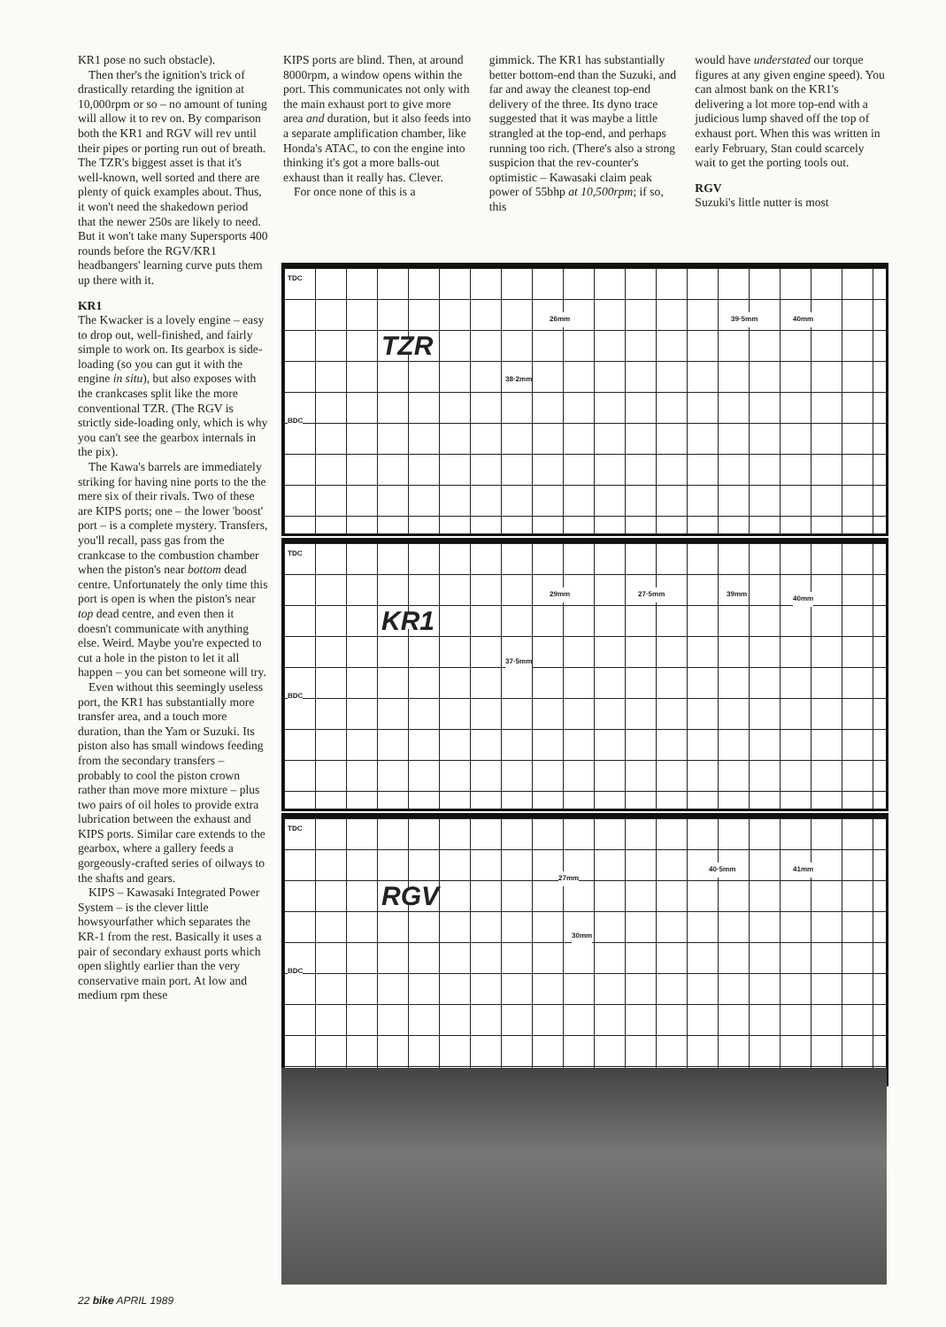KR1 pose no such obstacle).
Then ther's the ignition's trick of drastically retarding the ignition at 10,000rpm or so – no amount of tuning will allow it to rev on. By comparison both the KR1 and RGV will rev until their pipes or porting run out of breath. The TZR's biggest asset is that it's well-known, well sorted and there are plenty of quick examples about. Thus, it won't need the shakedown period that the newer 250s are likely to need. But it won't take many Supersports 400 rounds before the RGV/KR1 headbangers' learning curve puts them up there with it.
KR1
The Kwacker is a lovely engine – easy to drop out, well-finished, and fairly simple to work on. Its gearbox is side-loading (so you can gut it with the engine in situ), but also exposes with the crankcases split like the more conventional TZR. (The RGV is strictly side-loading only, which is why you can't see the gearbox internals in the pix).
The Kawa's barrels are immediately striking for having nine ports to the the mere six of their rivals. Two of these are KIPS ports; one – the lower 'boost' port – is a complete mystery. Transfers, you'll recall, pass gas from the crankcase to the combustion chamber when the piston's near bottom dead centre. Unfortunately the only time this port is open is when the piston's near top dead centre, and even then it doesn't communicate with anything else. Weird. Maybe you're expected to cut a hole in the piston to let it all happen – you can bet someone will try.
Even without this seemingly useless port, the KR1 has substantially more transfer area, and a touch more duration, than the Yam or Suzuki. Its piston also has small windows feeding from the secondary transfers – probably to cool the piston crown rather than move more mixture – plus two pairs of oil holes to provide extra lubrication between the exhaust and KIPS ports. Similar care extends to the gearbox, where a gallery feeds a gorgeously-crafted series of oilways to the shafts and gears.
KIPS – Kawasaki Integrated Power System – is the clever little howsyourfather which separates the KR-1 from the rest. Basically it uses a pair of secondary exhaust ports which open slightly earlier than the very conservative main port. At low and medium rpm these
KIPS ports are blind. Then, at around 8000rpm, a window opens within the port. This communicates not only with the main exhaust port to give more area and duration, but it also feeds into a separate amplification chamber, like Honda's ATAC, to con the engine into thinking it's got a more balls-out exhaust than it really has. Clever.
For once none of this is a
gimmick. The KR1 has substantially better bottom-end than the Suzuki, and far and away the cleanest top-end delivery of the three. Its dyno trace suggested that it was maybe a little strangled at the top-end, and perhaps running too rich. (There's also a strong suspicion that the rev-counter's optimistic – Kawasaki claim peak power of 55bhp at 10,500rpm; if so, this
would have understated our torque figures at any given engine speed). You can almost bank on the KR1's delivering a lot more top-end with a judicious lump shaved off the top of exhaust port. When this was written in early February, Stan could scarcely wait to get the porting tools out.
RGV
Suzuki's little nutter is most
TDC
BDC
TZR
26mm
38·2mm
39·5mm 40mm
TDC
BDC
KR1
29mm 27·5mm 39mm
40mm
37·5mm
TDC
BDC
RGV
27mm
30mm
40·5mm 41mm
22 bike APRIL 1989